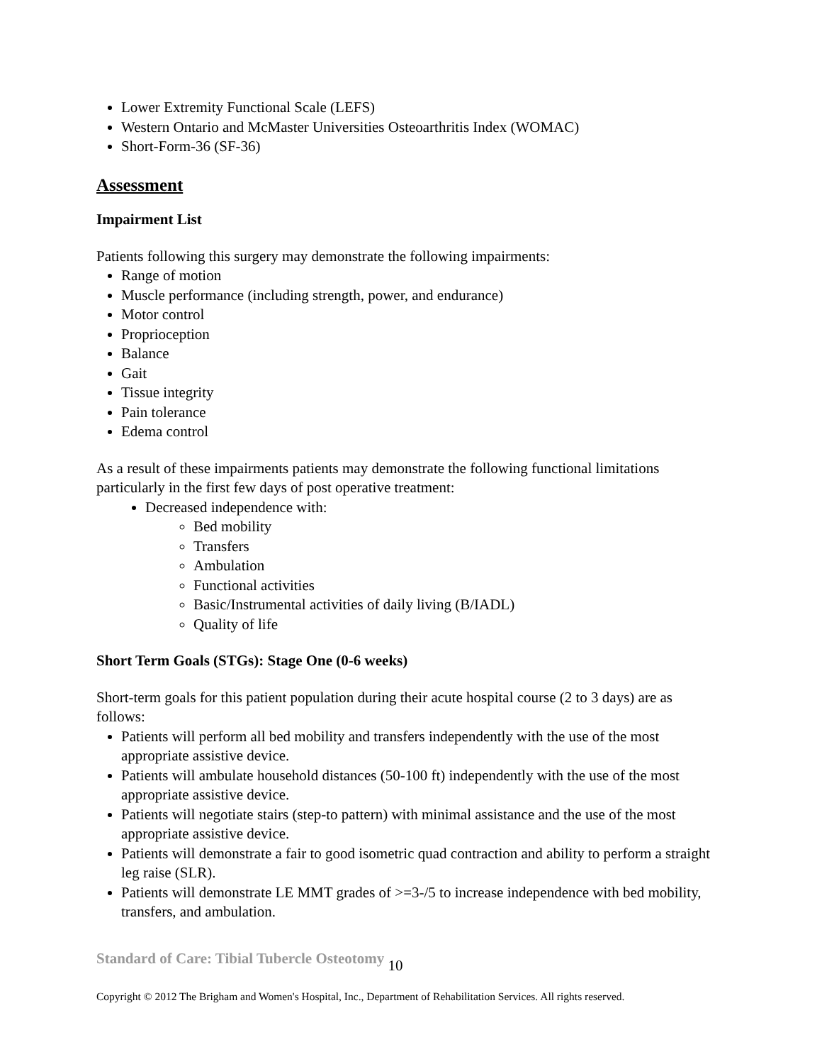Lower Extremity Functional Scale (LEFS)
Western Ontario and McMaster Universities Osteoarthritis Index (WOMAC)
Short-Form-36 (SF-36)
Assessment
Impairment List
Patients following this surgery may demonstrate the following impairments:
Range of motion
Muscle performance (including strength, power, and endurance)
Motor control
Proprioception
Balance
Gait
Tissue integrity
Pain tolerance
Edema control
As a result of these impairments patients may demonstrate the following functional limitations particularly in the first few days of post operative treatment:
Decreased independence with:
Bed mobility
Transfers
Ambulation
Functional activities
Basic/Instrumental activities of daily living (B/IADL)
Quality of life
Short Term Goals (STGs): Stage One (0-6 weeks)
Short-term goals for this patient population during their acute hospital course (2 to 3 days) are as follows:
Patients will perform all bed mobility and transfers independently with the use of the most appropriate assistive device.
Patients will ambulate household distances (50-100 ft) independently with the use of the most appropriate assistive device.
Patients will negotiate stairs (step-to pattern) with minimal assistance and the use of the most appropriate assistive device.
Patients will demonstrate a fair to good isometric quad contraction and ability to perform a straight leg raise (SLR).
Patients will demonstrate LE MMT grades of >=3-/5 to increase independence with bed mobility, transfers, and ambulation.
Standard of Care: Tibial Tubercle Osteotomy 10
Copyright © 2012 The Brigham and Women's Hospital, Inc., Department of Rehabilitation Services. All rights reserved.